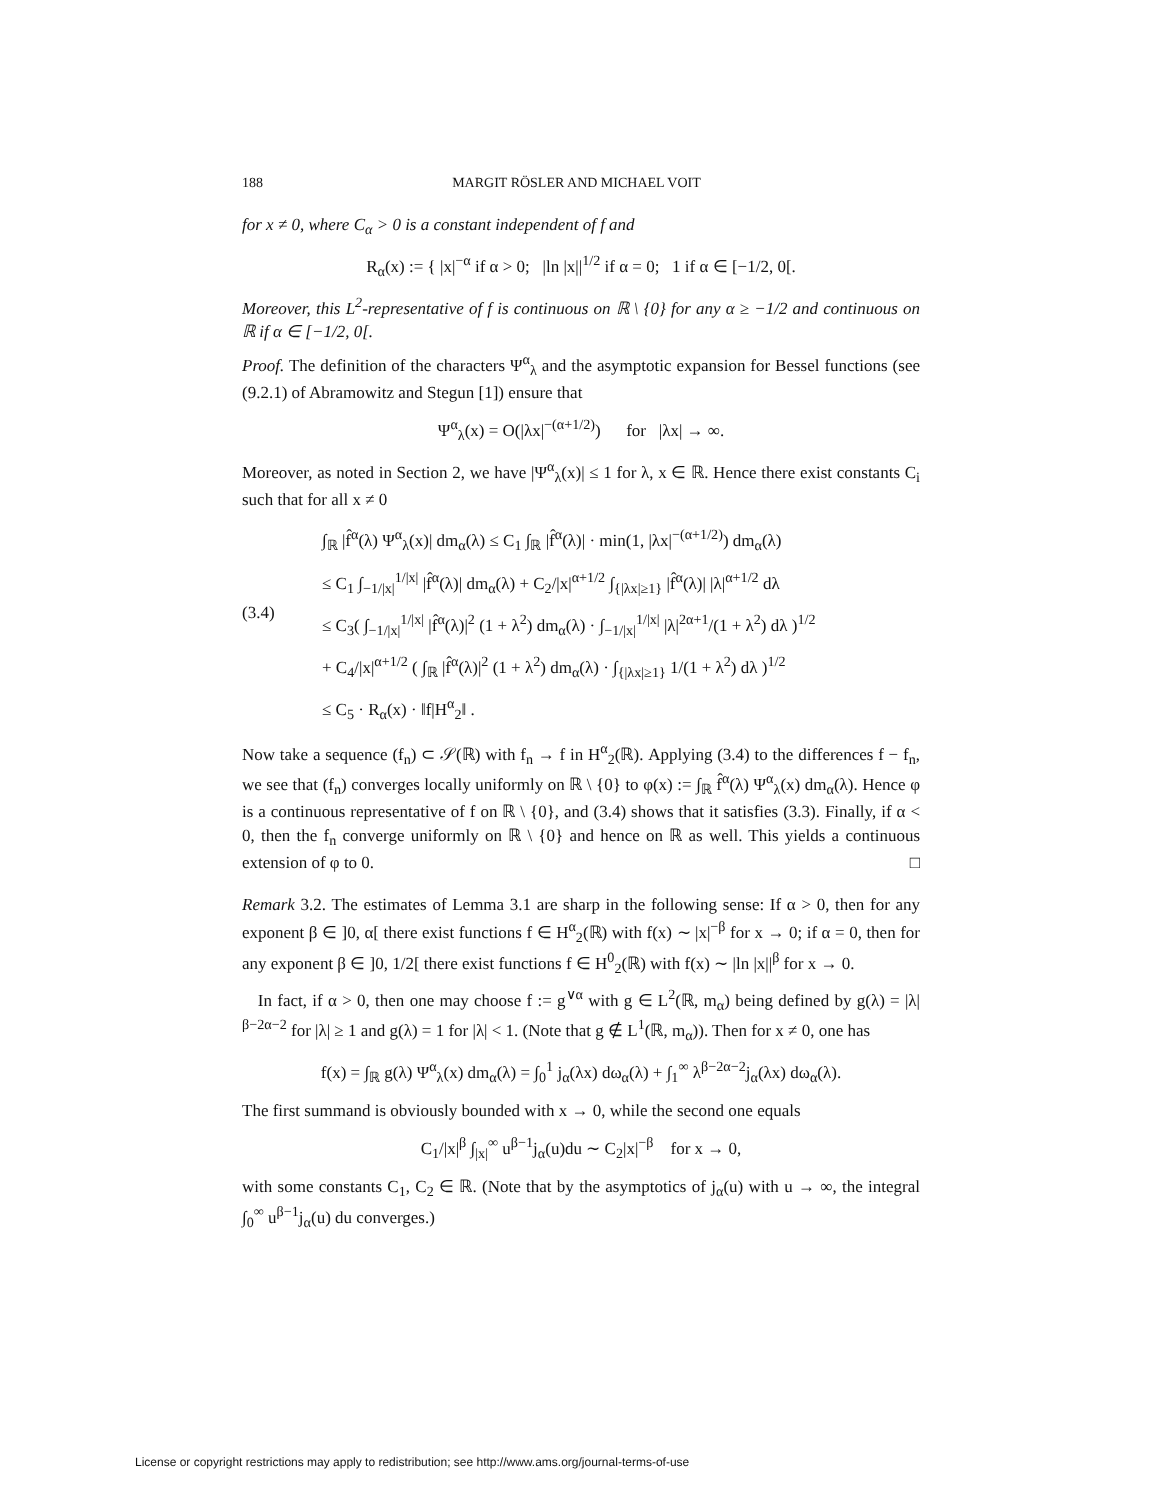188 MARGIT RÖSLER AND MICHAEL VOIT
for x ≠ 0, where C<sub>α</sub> > 0 is a constant independent of f and
R<sub>α</sub>(x) := { |x|<sup>−α</sup> if α > 0; |ln |x||<sup>1/2</sup> if α = 0; 1 if α ∈ [−1/2, 0[.
Moreover, this L<sup>2</sup>-representative of f is continuous on ℝ \ {0} for any α ≥ −1/2 and continuous on ℝ if α ∈ [−1/2, 0[.
Proof. The definition of the characters Ψ<sup>α</sup><sub>λ</sub> and the asymptotic expansion for Bessel functions (see (9.2.1) of Abramowitz and Stegun [1]) ensure that
Ψ<sup>α</sup><sub>λ</sub>(x) = O(|λx|<sup>−(α+1/2)</sup>) for |λx| → ∞.
Moreover, as noted in Section 2, we have |Ψ<sup>α</sup><sub>λ</sub>(x)| ≤ 1 for λ, x ∈ ℝ. Hence there exist constants C<sub>i</sub> such that for all x ≠ 0
(3.4) ∫<sub>ℝ</sub> |f̂<sup>α</sup>(λ) Ψ<sup>α</sup><sub>λ</sub>(x)| dm<sub>α</sub>(λ) ≤ C<sub>1</sub> ∫<sub>ℝ</sub> |f̂<sup>α</sup>(λ)| · min(1, |λx|<sup>−(α+1/2)</sup>) dm<sub>α</sub>(λ)
≤ C<sub>1</sub> ∫<sub>−1/|x|</sub><sup>1/|x|</sup> |f̂<sup>α</sup>(λ)| dm<sub>α</sub>(λ) + C<sub>2</sub>/|x|<sup>α+1/2</sup> ∫<sub>{|λx|≥1}</sub> |f̂<sup>α</sup>(λ)| |λ|<sup>α+1/2</sup> dλ
≤ C<sub>3</sub>( ∫<sub>−1/|x|</sub><sup>1/|x|</sup> |f̂<sup>α</sup>(λ)|<sup>2</sup> (1 + λ<sup>2</sup>) dm<sub>α</sub>(λ) · ∫<sub>−1/|x|</sub><sup>1/|x|</sup> |λ|<sup>2α+1</sup>/(1 + λ<sup>2</sup>) dλ )<sup>1/2</sup>
+ C<sub>4</sub>/|x|<sup>α+1/2</sup> ( ∫<sub>ℝ</sub> |f̂<sup>α</sup>(λ)|<sup>2</sup> (1 + λ<sup>2</sup>) dm<sub>α</sub>(λ) · ∫<sub>{|λx|≥1}</sub> 1/(1 + λ<sup>2</sup>) dλ )<sup>1/2</sup>
≤ C<sub>5</sub> · R<sub>α</sub>(x) · ‖f|H<sup>α</sup><sub>2</sub>‖ .
Now take a sequence (f<sub>n</sub>) ⊂ 𝒮(ℝ) with f<sub>n</sub> → f in H<sup>α</sup><sub>2</sub>(ℝ). Applying (3.4) to the differences f − f<sub>n</sub>, we see that (f<sub>n</sub>) converges locally uniformly on ℝ \ {0} to φ(x) := ∫<sub>ℝ</sub> f̂<sup>α</sup>(λ) Ψ<sup>α</sup><sub>λ</sub>(x) dm<sub>α</sub>(λ). Hence φ is a continuous representative of f on ℝ \ {0}, and (3.4) shows that it satisfies (3.3). Finally, if α < 0, then the f<sub>n</sub> converge uniformly on ℝ \ {0} and hence on ℝ as well. This yields a continuous extension of φ to 0. □
Remark 3.2. The estimates of Lemma 3.1 are sharp in the following sense: If α > 0, then for any exponent β ∈ ]0, α[ there exist functions f ∈ H<sup>α</sup><sub>2</sub>(ℝ) with f(x) ∼ |x|<sup>−β</sup> for x → 0; if α = 0, then for any exponent β ∈ ]0, 1/2[ there exist functions f ∈ H<sup>0</sup><sub>2</sub>(ℝ) with f(x) ∼ |ln |x||<sup>β</sup> for x → 0.
In fact, if α > 0, then one may choose f := g<sup>∨α</sup> with g ∈ L<sup>2</sup>(ℝ, m<sub>α</sub>) being defined by g(λ) = |λ|<sup>β−2α−2</sup> for |λ| ≥ 1 and g(λ) = 1 for |λ| < 1. (Note that g ∉ L<sup>1</sup>(ℝ, m<sub>α</sub>)). Then for x ≠ 0, one has
f(x) = ∫<sub>ℝ</sub> g(λ) Ψ<sup>α</sup><sub>λ</sub>(x) dm<sub>α</sub>(λ) = ∫<sub>0</sub><sup>1</sup> j<sub>α</sub>(λx) dω<sub>α</sub>(λ) + ∫<sub>1</sub><sup>∞</sup> λ<sup>β−2α−2</sup>j<sub>α</sub>(λx) dω<sub>α</sub>(λ).
The first summand is obviously bounded with x → 0, while the second one equals
C<sub>1</sub>/|x|<sup>β</sup> ∫<sub>|x|</sub><sup>∞</sup> u<sup>β−1</sup>j<sub>α</sub>(u)du ∼ C<sub>2</sub>|x|<sup>−β</sup> for x → 0,
with some constants C<sub>1</sub>, C<sub>2</sub> ∈ ℝ. (Note that by the asymptotics of j<sub>α</sub>(u) with u → ∞, the integral ∫<sub>0</sub><sup>∞</sup> u<sup>β−1</sup>j<sub>α</sub>(u) du converges.)
License or copyright restrictions may apply to redistribution; see http://www.ams.org/journal-terms-of-use